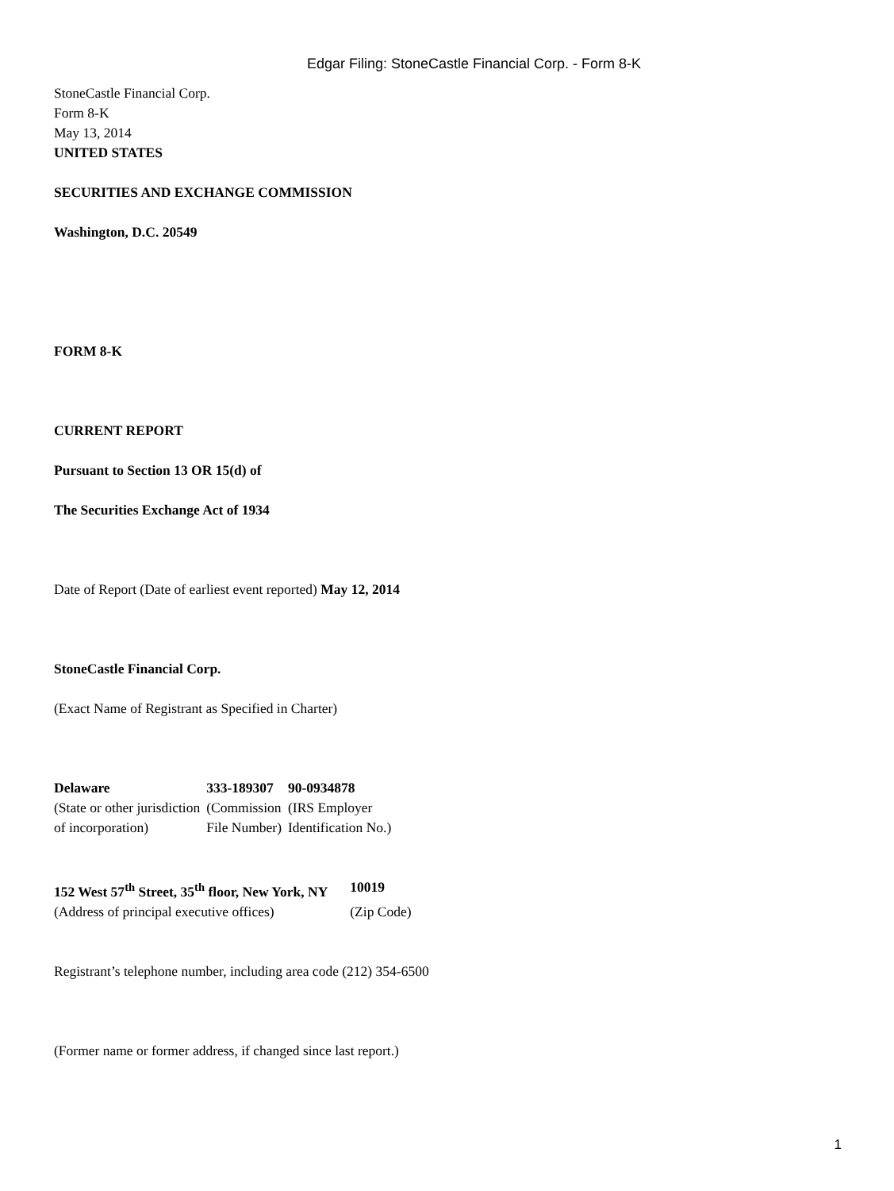Edgar Filing: StoneCastle Financial Corp. - Form 8-K
StoneCastle Financial Corp.
Form 8-K
May 13, 2014
UNITED STATES
SECURITIES AND EXCHANGE COMMISSION
Washington, D.C. 20549
FORM 8-K
CURRENT REPORT
Pursuant to Section 13 OR 15(d) of
The Securities Exchange Act of 1934
Date of Report (Date of earliest event reported) May 12, 2014
StoneCastle Financial Corp.
(Exact Name of Registrant as Specified in Charter)
| Delaware | 333-189307 | 90-0934878 |
| (State or other jurisdiction of incorporation) | (Commission File Number) | (IRS Employer Identification No.) |
| 152 West 57<sup>th</sup> Street, 35<sup>th</sup> floor, New York, NY | 10019 |
| (Address of principal executive offices) | (Zip Code) |
Registrant’s telephone number, including area code (212) 354-6500
(Former name or former address, if changed since last report.)
1